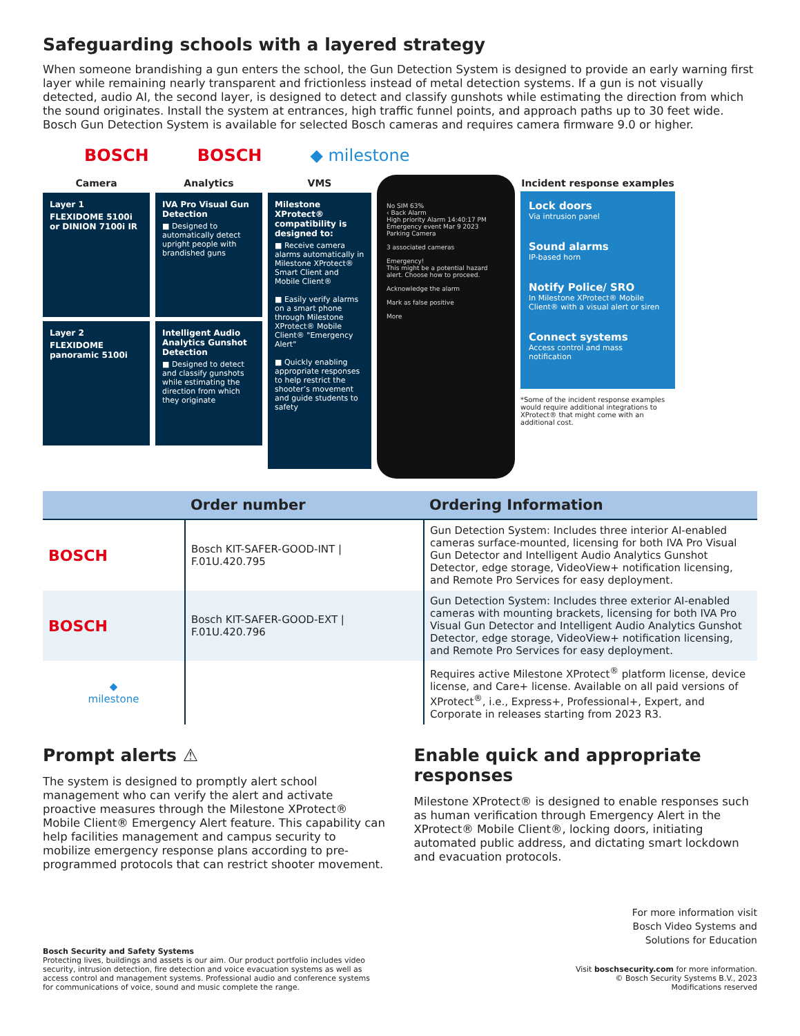Safeguarding schools with a layered strategy
When someone brandishing a gun enters the school, the Gun Detection System is designed to provide an early warning first layer while remaining nearly transparent and frictionless instead of metal detection systems. If a gun is not visually detected, audio AI, the second layer, is designed to detect and classify gunshots while estimating the direction from which the sound originates. Install the system at entrances, high traffic funnel points, and approach paths up to 30 feet wide. Bosch Gun Detection System is available for selected Bosch cameras and requires camera firmware 9.0 or higher.
BOSCH BOSCH ◆ milestone
Camera
Layer 1
FLEXIDOME 5100i or DINION 7100i IR
Layer 2
FLEXIDOME panoramic 5100i
Analytics
IVA Pro Visual Gun Detection
■ Designed to automatically detect upright people with brandished guns
Intelligent Audio Analytics Gunshot Detection
■ Designed to detect and classify gunshots while estimating the direction from which they originate
VMS
Milestone XProtect® compatibility is designed to:
■ Receive camera alarms automatically in Milestone XProtect® Smart Client and Mobile Client®
■ Easily verify alarms on a smart phone through Milestone XProtect® Mobile Client® "Emergency Alert"
■ Quickly enabling appropriate responses to help restrict the shooter’s movement and guide students to safety
No SIM 63%
‹ Back Alarm
High priority Alarm 14:40:17 PM
Emergency event Mar 9 2023
Parking Camera
3 associated cameras
Emergency!
This might be a potential hazard alert. Choose how to proceed.
Acknowledge the alarm
Mark as false positive
More
Incident response examples
Lock doors
Via intrusion panel
Sound alarms
IP-based horn
Notify Police/ SRO
In Milestone XProtect® Mobile Client® with a visual alert or siren
Connect systems
Access control and mass notification
*Some of the incident response examples would require additional integrations to XProtect® that might come with an additional cost.
| | Order number | Ordering Information |
| --- | --- | --- |
| BOSCH | Bosch KIT-SAFER-GOOD-INT / F.01U.420.795 | Gun Detection System: Includes three interior AI-enabled cameras surface-mounted, licensing for both IVA Pro Visual Gun Detector and Intelligent Audio Analytics Gunshot Detector, edge storage, VideoView+ notification licensing, and Remote Pro Services for easy deployment. |
| BOSCH | Bosch KIT-SAFER-GOOD-EXT / F.01U.420.796 | Gun Detection System: Includes three exterior AI-enabled cameras with mounting brackets, licensing for both IVA Pro Visual Gun Detector and Intelligent Audio Analytics Gunshot Detector, edge storage, VideoView+ notification licensing, and Remote Pro Services for easy deployment. |
| ◆ milestone | | Requires active Milestone XProtect<sup>®</sup> platform license, device license, and Care+ license. Available on all paid versions of XProtect<sup>®</sup>, i.e., Express+, Professional+, Expert, and Corporate in releases starting from 2023 R3. |
Prompt alerts ⚠
The system is designed to promptly alert school management who can verify the alert and activate proactive measures through the Milestone XProtect® Mobile Client® Emergency Alert feature. This capability can help facilities management and campus security to mobilize emergency response plans according to pre-programmed protocols that can restrict shooter movement.
Enable quick and appropriate responses
Milestone XProtect® is designed to enable responses such as human verification through Emergency Alert in the XProtect® Mobile Client®, locking doors, initiating automated public address, and dictating smart lockdown and evacuation protocols.
For more information visit
Bosch Video Systems and
Solutions for Education
Bosch Security and Safety Systems
Protecting lives, buildings and assets is our aim. Our product portfolio includes video security, intrusion detection, fire detection and voice evacuation systems as well as access control and management systems. Professional audio and conference systems for communications of voice, sound and music complete the range.
Visit boschsecurity.com for more information.
© Bosch Security Systems B.V., 2023
Modifications reserved